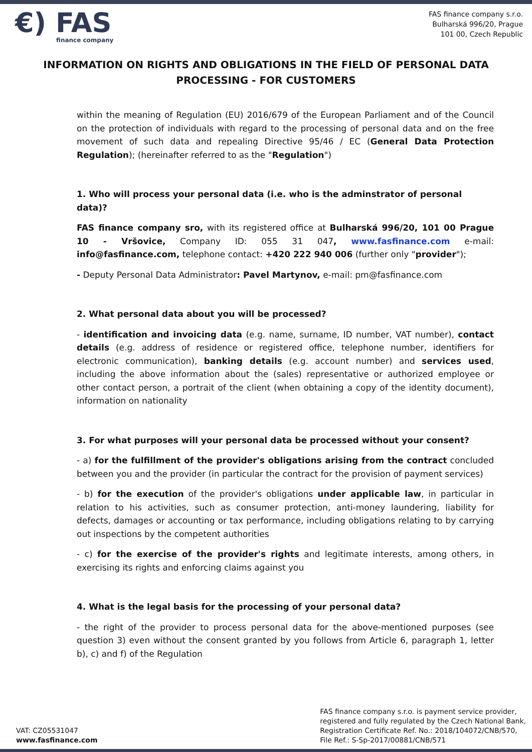€) FAS
finance company
FAS finance company s.r.o.
Bulharská 996/20, Prague
101 00, Czech Republic
INFORMATION ON RIGHTS AND OBLIGATIONS IN THE FIELD OF PERSONAL DATA PROCESSING - FOR CUSTOMERS
within the meaning of Regulation (EU) 2016/679 of the European Parliament and of the Council on the protection of individuals with regard to the processing of personal data and on the free movement of such data and repealing Directive 95/46 / EC (General Data Protection Regulation); (hereinafter referred to as the "Regulation")
1. Who will process your personal data (i.e. who is the adminstrator of personal data)?
FAS finance company sro, with its registered office at Bulharská 996/20, 101 00 Prague 10 - Vršovice, Company ID: 055 31 047, www.fasfinance.com e-mail: info@fasfinance.com, telephone contact: +420 222 940 006 (further only "provider");
- Deputy Personal Data Administrator: Pavel Martynov, e-mail: pm@fasfinance.com
2. What personal data about you will be processed?
- identification and invoicing data (e.g. name, surname, ID number, VAT number), contact details (e.g. address of residence or registered office, telephone number, identifiers for electronic communication), banking details (e.g. account number) and services used, including the above information about the (sales) representative or authorized employee or other contact person, a portrait of the client (when obtaining a copy of the identity document), information on nationality
3. For what purposes will your personal data be processed without your consent?
- a) for the fulfillment of the provider's obligations arising from the contract concluded between you and the provider (in particular the contract for the provision of payment services)
- b) for the execution of the provider's obligations under applicable law, in particular in relation to his activities, such as consumer protection, anti-money laundering, liability for defects, damages or accounting or tax performance, including obligations relating to by carrying out inspections by the competent authorities
- c) for the exercise of the provider's rights and legitimate interests, among others, in exercising its rights and enforcing claims against you
4. What is the legal basis for the processing of your personal data?
- the right of the provider to process personal data for the above-mentioned purposes (see question 3) even without the consent granted by you follows from Article 6, paragraph 1, letter b), c) and f) of the Regulation
VAT: CZ05531047
www.fasfinance.com
FAS finance company s.r.o. is payment service provider,
registered and fully regulated by the Czech National Bank,
Registration Certificate Ref. No.: 2018/104072/CNB/570,
File Ref.: S-Sp-2017/00881/CNB/571